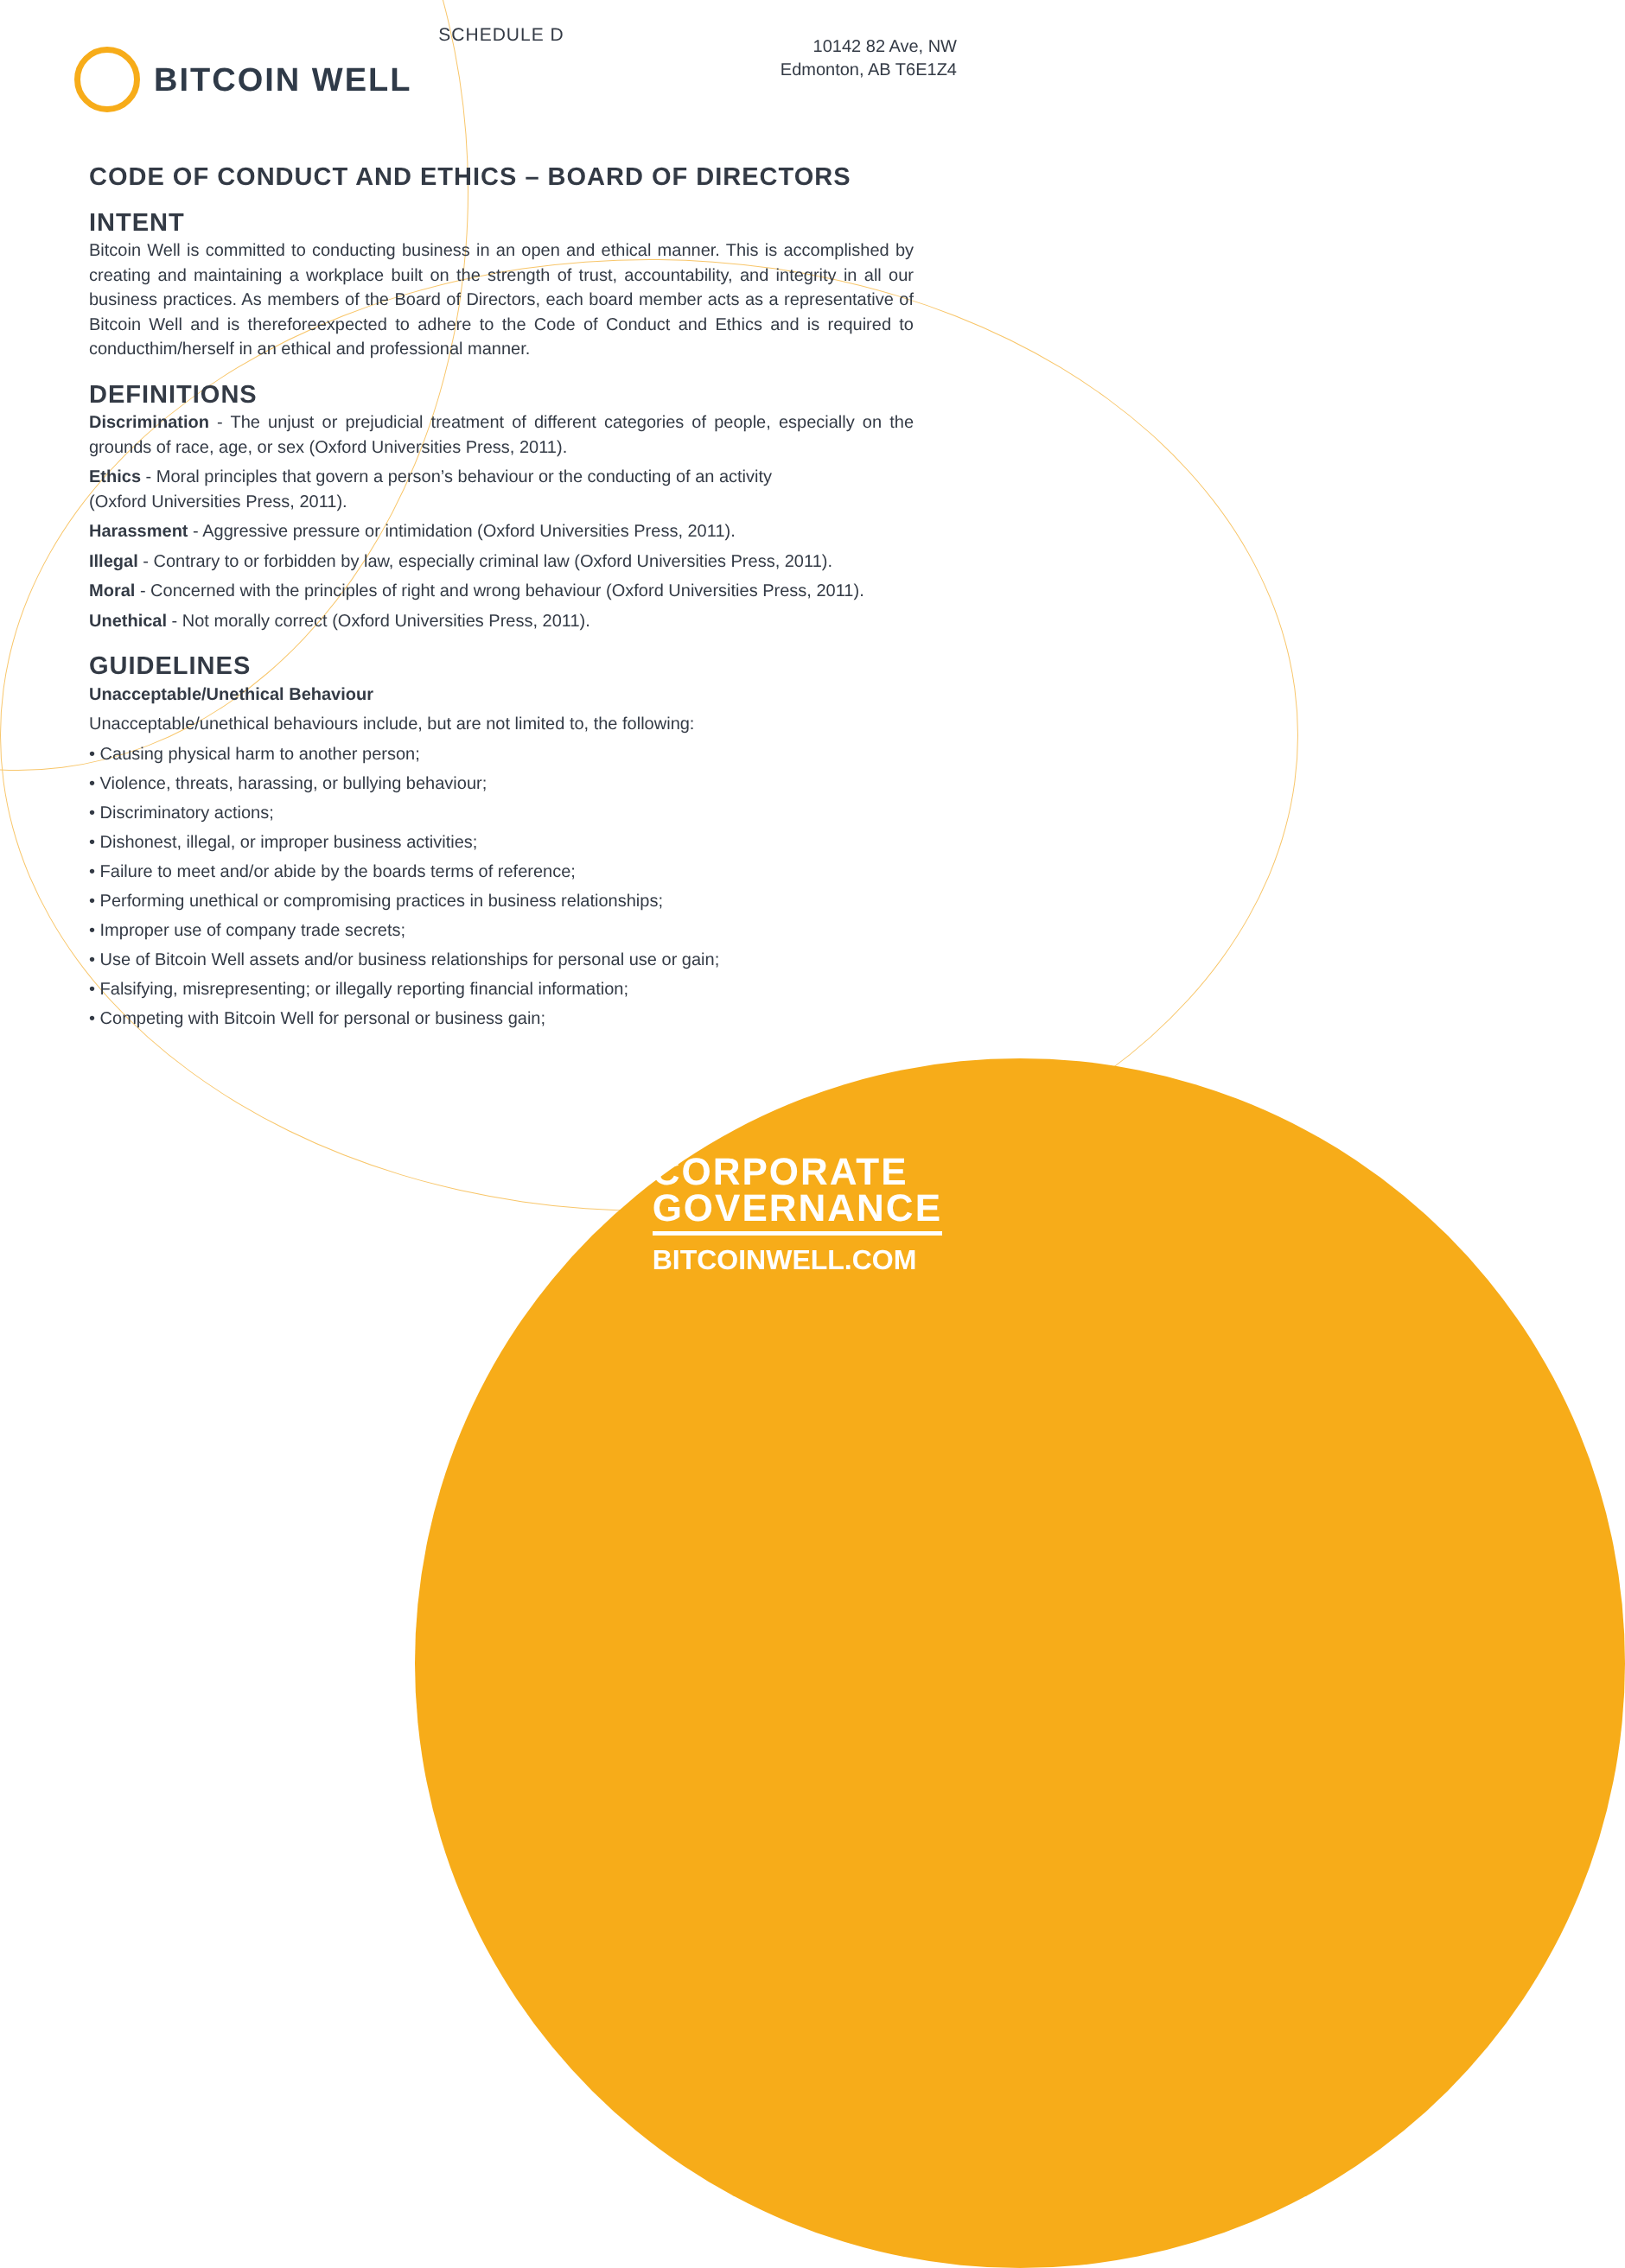SCHEDULE D
BITCOIN WELL
10142 82 Ave, NW
Edmonton, AB T6E1Z4
CODE OF CONDUCT AND ETHICS – BOARD OF DIRECTORS
INTENT
Bitcoin Well is committed to conducting business in an open and ethical manner. This is accomplished by creating and maintaining a workplace built on the strength of trust, accountability, and integrity in all our business practices. As members of the Board of Directors, each board member acts as a representative of Bitcoin Well and is thereforeexpected to adhere to the Code of Conduct and Ethics and is required to conducthim/herself in an ethical and professional manner.
DEFINITIONS
Discrimination - The unjust or prejudicial treatment of different categories of people, especially on the grounds of race, age, or sex (Oxford Universities Press, 2011).
Ethics - Moral principles that govern a person’s behaviour or the conducting of an activity
(Oxford Universities Press, 2011).
Harassment - Aggressive pressure or intimidation (Oxford Universities Press, 2011).
Illegal - Contrary to or forbidden by law, especially criminal law (Oxford Universities Press, 2011).
Moral - Concerned with the principles of right and wrong behaviour (Oxford Universities Press, 2011).
Unethical - Not morally correct (Oxford Universities Press, 2011).
GUIDELINES
Unacceptable/Unethical Behaviour
Unacceptable/unethical behaviours include, but are not limited to, the following:
• Causing physical harm to another person;
• Violence, threats, harassing, or bullying behaviour;
• Discriminatory actions;
• Dishonest, illegal, or improper business activities;
• Failure to meet and/or abide by the boards terms of reference;
• Performing unethical or compromising practices in business relationships;
• Improper use of company trade secrets;
• Use of Bitcoin Well assets and/or business relationships for personal use or gain;
• Falsifying, misrepresenting; or illegally reporting financial information;
• Competing with Bitcoin Well for personal or business gain;
CORPORATE
GOVERNANCE
BITCOINWELL.COM